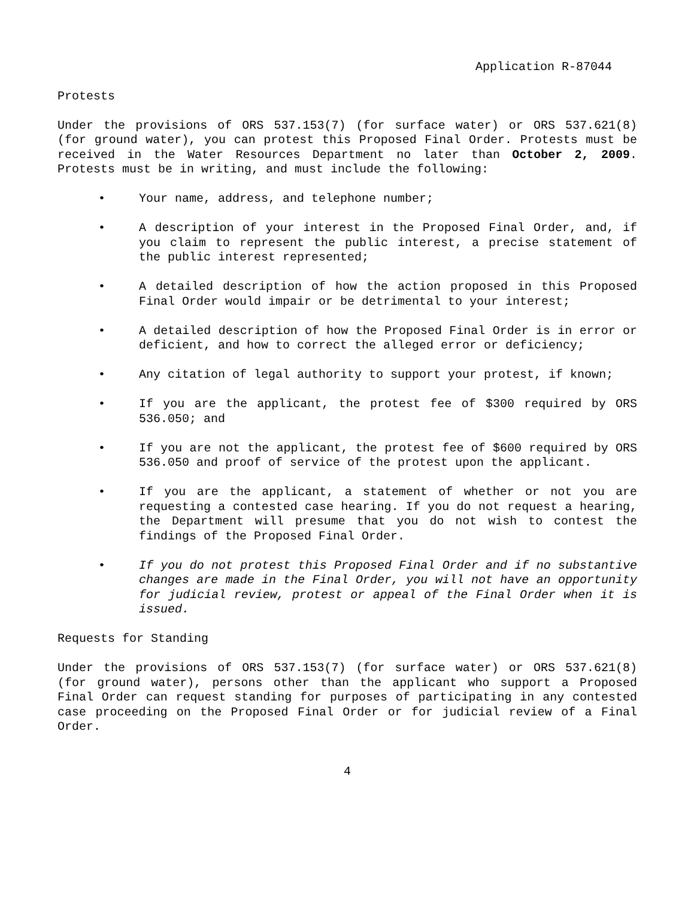Application R-87044
Protests
Under the provisions of ORS 537.153(7) (for surface water) or ORS 537.621(8) (for ground water), you can protest this Proposed Final Order. Protests must be received in the Water Resources Department no later than October 2, 2009. Protests must be in writing, and must include the following:
• Your name, address, and telephone number;
• A description of your interest in the Proposed Final Order, and, if you claim to represent the public interest, a precise statement of the public interest represented;
• A detailed description of how the action proposed in this Proposed Final Order would impair or be detrimental to your interest;
• A detailed description of how the Proposed Final Order is in error or deficient, and how to correct the alleged error or deficiency;
• Any citation of legal authority to support your protest, if known;
• If you are the applicant, the protest fee of $300 required by ORS 536.050; and
• If you are not the applicant, the protest fee of $600 required by ORS 536.050 and proof of service of the protest upon the applicant.
• If you are the applicant, a statement of whether or not you are requesting a contested case hearing. If you do not request a hearing, the Department will presume that you do not wish to contest the findings of the Proposed Final Order.
• If you do not protest this Proposed Final Order and if no substantive changes are made in the Final Order, you will not have an opportunity for judicial review, protest or appeal of the Final Order when it is issued.
Requests for Standing
Under the provisions of ORS 537.153(7) (for surface water) or ORS 537.621(8) (for ground water), persons other than the applicant who support a Proposed Final Order can request standing for purposes of participating in any contested case proceeding on the Proposed Final Order or for judicial review of a Final Order.
4